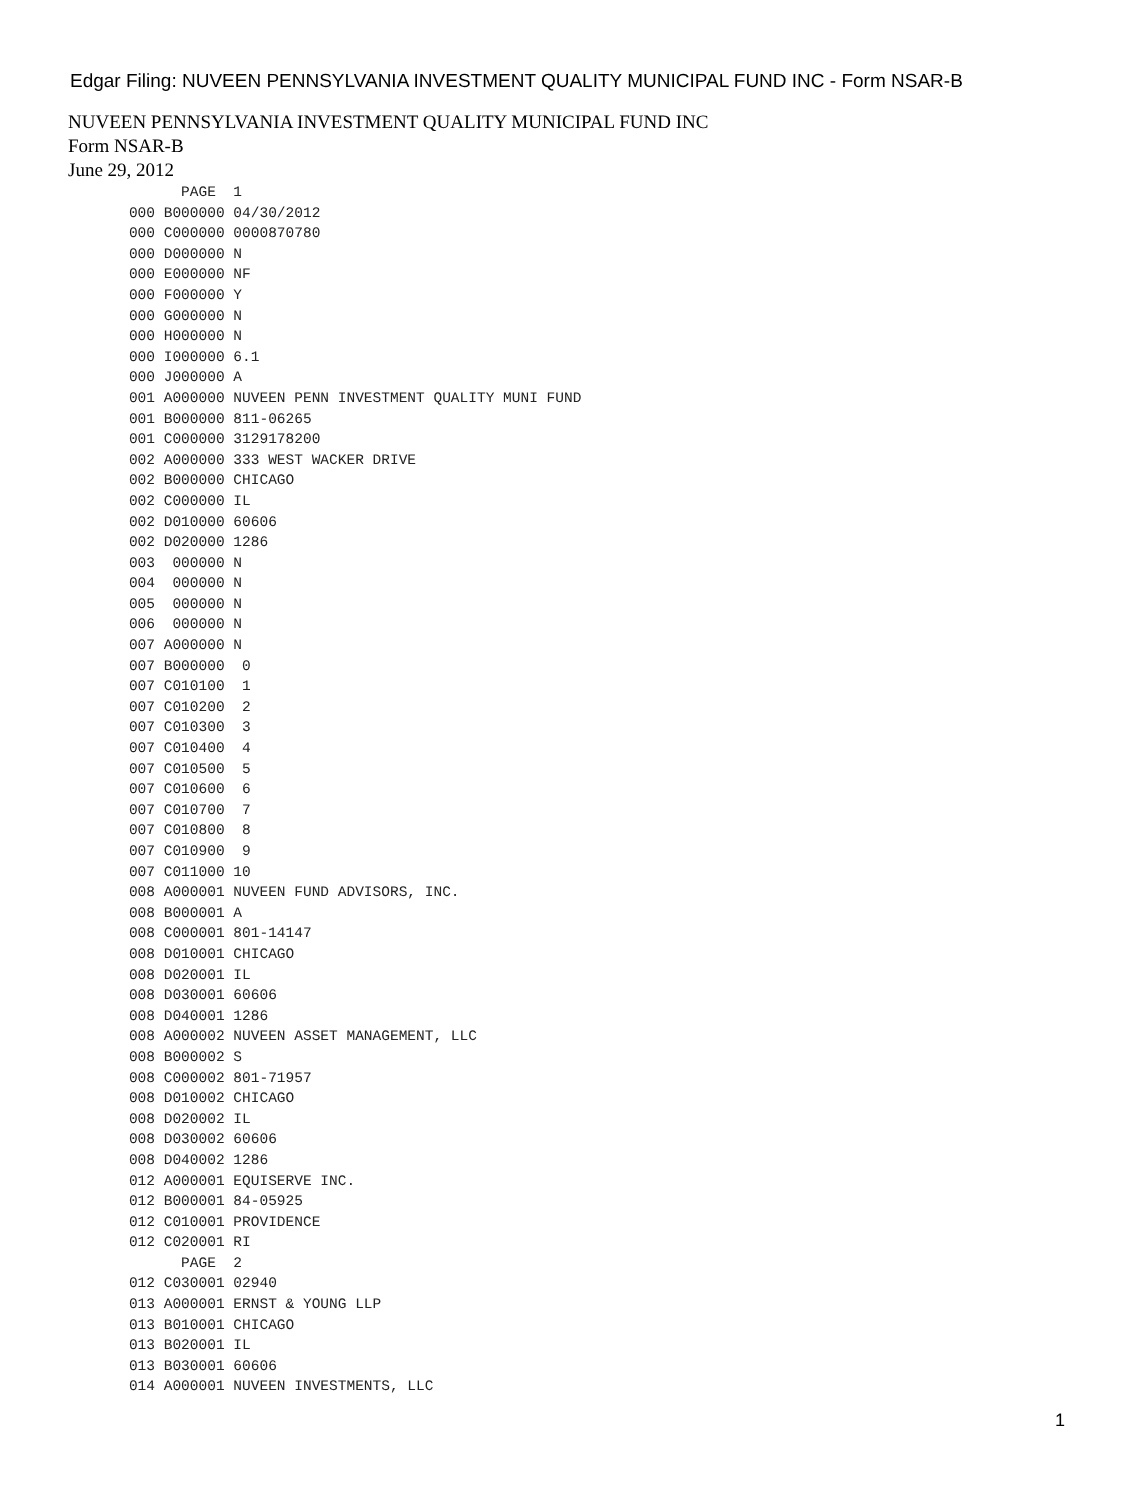Edgar Filing: NUVEEN PENNSYLVANIA INVESTMENT QUALITY MUNICIPAL FUND INC - Form NSAR-B
NUVEEN PENNSYLVANIA INVESTMENT QUALITY MUNICIPAL FUND INC
Form NSAR-B
June 29, 2012
             PAGE  1
       000 B000000 04/30/2012
       000 C000000 0000870780
       000 D000000 N
       000 E000000 NF
       000 F000000 Y
       000 G000000 N
       000 H000000 N
       000 I000000 6.1
       000 J000000 A
       001 A000000 NUVEEN PENN INVESTMENT QUALITY MUNI FUND
       001 B000000 811-06265
       001 C000000 3129178200
       002 A000000 333 WEST WACKER DRIVE
       002 B000000 CHICAGO
       002 C000000 IL
       002 D010000 60606
       002 D020000 1286
       003  000000 N
       004  000000 N
       005  000000 N
       006  000000 N
       007 A000000 N
       007 B000000  0
       007 C010100  1
       007 C010200  2
       007 C010300  3
       007 C010400  4
       007 C010500  5
       007 C010600  6
       007 C010700  7
       007 C010800  8
       007 C010900  9
       007 C011000 10
       008 A000001 NUVEEN FUND ADVISORS, INC.
       008 B000001 A
       008 C000001 801-14147
       008 D010001 CHICAGO
       008 D020001 IL
       008 D030001 60606
       008 D040001 1286
       008 A000002 NUVEEN ASSET MANAGEMENT, LLC
       008 B000002 S
       008 C000002 801-71957
       008 D010002 CHICAGO
       008 D020002 IL
       008 D030002 60606
       008 D040002 1286
       012 A000001 EQUISERVE INC.
       012 B000001 84-05925
       012 C010001 PROVIDENCE
       012 C020001 RI
             PAGE  2
       012 C030001 02940
       013 A000001 ERNST & YOUNG LLP
       013 B010001 CHICAGO
       013 B020001 IL
       013 B030001 60606
       014 A000001 NUVEEN INVESTMENTS, LLC
1